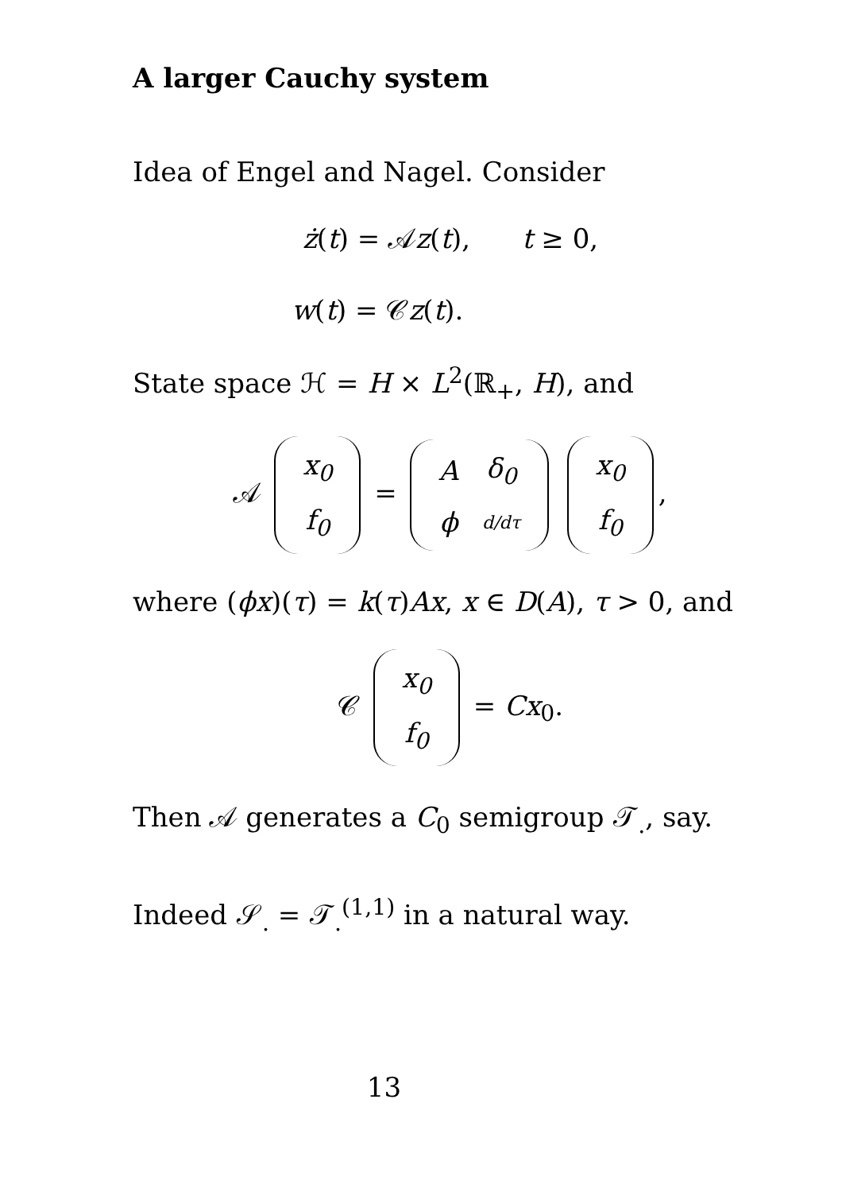A larger Cauchy system
Idea of Engel and Nagel. Consider
ż(t) = 𝒜z(t), t ≥ 0,
w(t) = 𝒞z(t).
State space ℋ = H × L<sup>2</sup>(ℝ<sub>+</sub>, H), and
𝒜
| x<sub>0</sub> |
| f<sub>0</sub> |
=
| A | δ<sub>0</sub> |
| ϕ | d/dτ |
| x<sub>0</sub> |
| f<sub>0</sub> |
,
where (ϕx)(τ) = k(τ)Ax, x ∈ D(A), τ > 0, and
𝒞
| x<sub>0</sub> |
| f<sub>0</sub> |
= Cx<sub>0</sub>.
Then 𝒜 generates a C<sub>0</sub> semigroup 𝒯<sub>.</sub>, say.
Indeed 𝒮<sub>.</sub> = 𝒯<sub>.</sub><sup>(1,1)</sup> in a natural way.
13